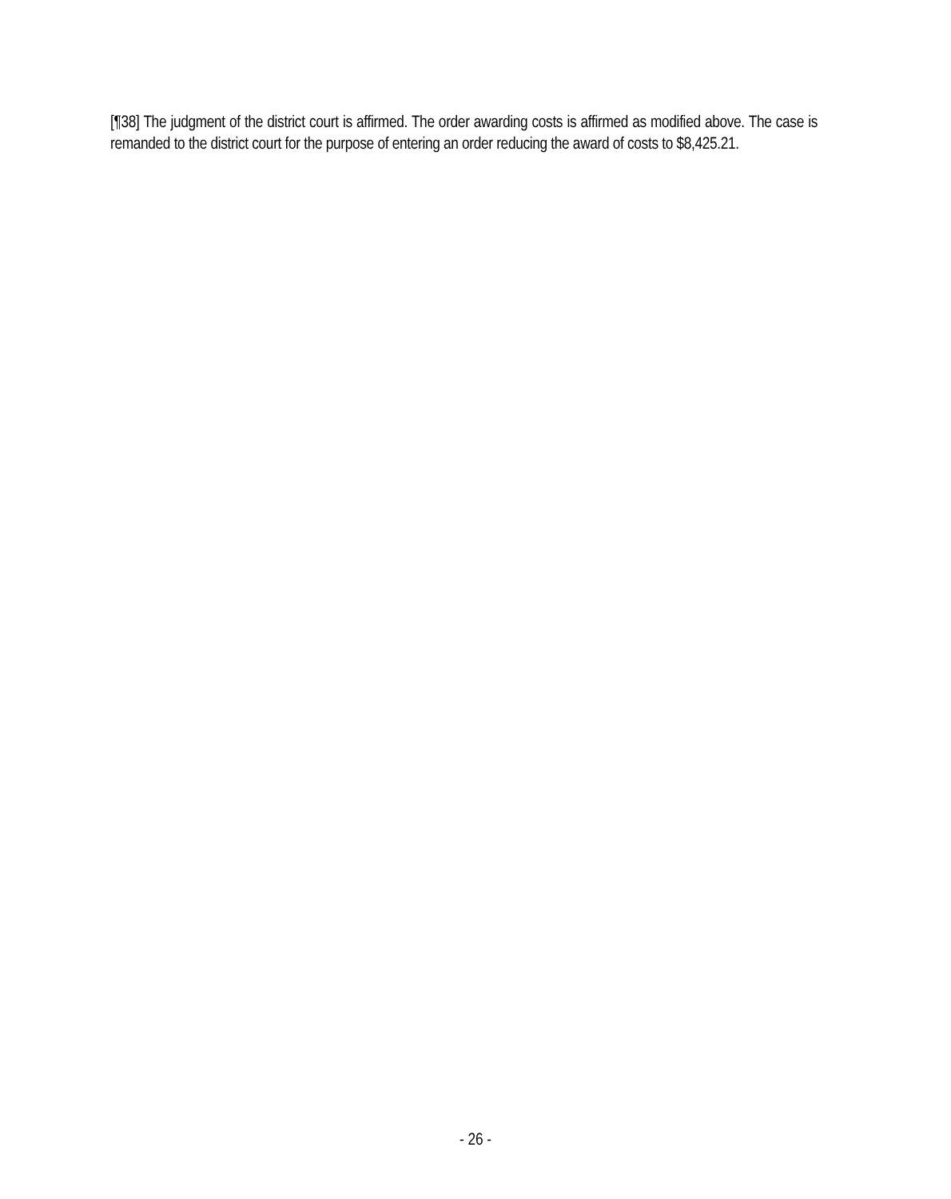[¶38] The judgment of the district court is affirmed. The order awarding costs is affirmed as modified above. The case is remanded to the district court for the purpose of entering an order reducing the award of costs to $8,425.21.
- 26 -